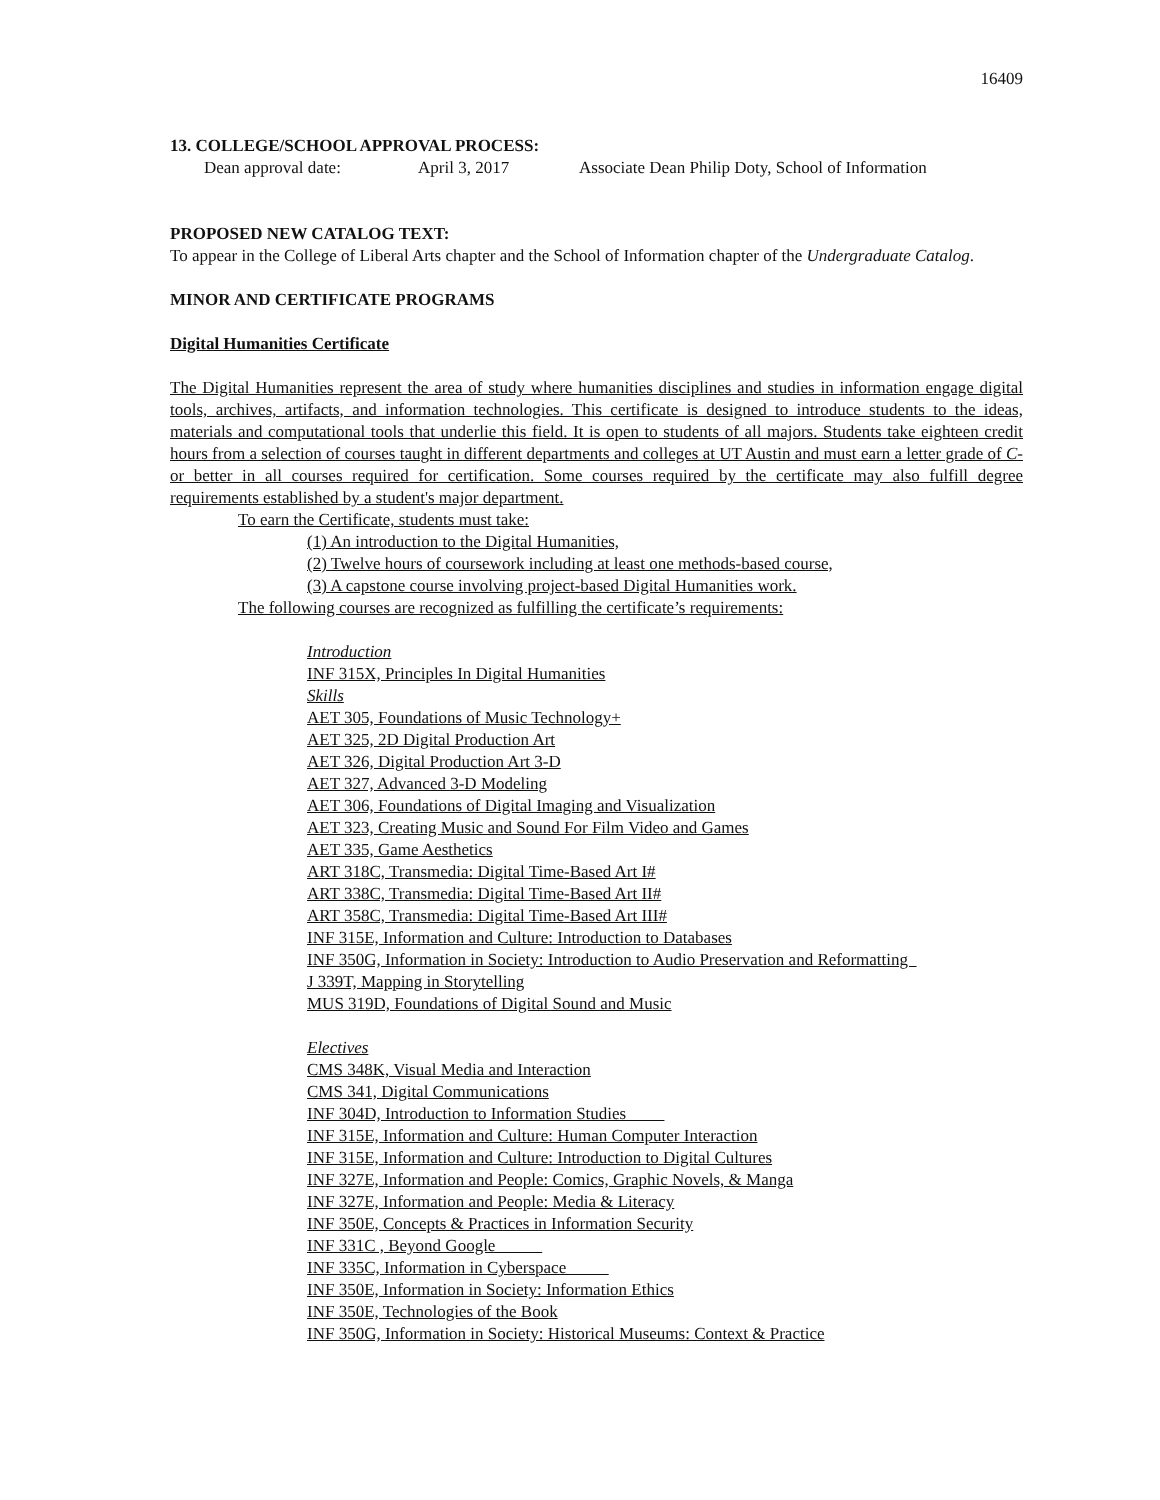16409
13. COLLEGE/SCHOOL APPROVAL PROCESS:
Dean approval date: April 3, 2017 Associate Dean Philip Doty, School of Information
PROPOSED NEW CATALOG TEXT:
To appear in the College of Liberal Arts chapter and the School of Information chapter of the Undergraduate Catalog.
MINOR AND CERTIFICATE PROGRAMS
Digital Humanities Certificate
The Digital Humanities represent the area of study where humanities disciplines and studies in information engage digital tools, archives, artifacts, and information technologies. This certificate is designed to introduce students to the ideas, materials and computational tools that underlie this field. It is open to students of all majors. Students take eighteen credit hours from a selection of courses taught in different departments and colleges at UT Austin and must earn a letter grade of C- or better in all courses required for certification. Some courses required by the certificate may also fulfill degree requirements established by a student's major department.
To earn the Certificate, students must take:
(1) An introduction to the Digital Humanities,
(2) Twelve hours of coursework including at least one methods-based course,
(3) A capstone course involving project-based Digital Humanities work.
The following courses are recognized as fulfilling the certificate’s requirements:
Introduction
INF 315X, Principles In Digital Humanities
Skills
AET 305, Foundations of Music Technology+
AET 325, 2D Digital Production Art
AET 326, Digital Production Art 3-D
AET 327, Advanced 3-D Modeling
AET 306, Foundations of Digital Imaging and Visualization
AET 323, Creating Music and Sound For Film Video and Games
AET 335, Game Aesthetics
ART 318C, Transmedia: Digital Time-Based Art I#
ART 338C, Transmedia: Digital Time-Based Art II#
ART 358C, Transmedia: Digital Time-Based Art III#
INF 315E, Information and Culture: Introduction to Databases
INF 350G, Information in Society: Introduction to Audio Preservation and Reformatting
J 339T, Mapping in Storytelling
MUS 319D, Foundations of Digital Sound and Music
Electives
CMS 348K, Visual Media and Interaction
CMS 341, Digital Communications
INF 304D, Introduction to Information Studies
INF 315E, Information and Culture: Human Computer Interaction
INF 315E, Information and Culture: Introduction to Digital Cultures
INF 327E, Information and People: Comics, Graphic Novels, & Manga
INF 327E, Information and People: Media & Literacy
INF 350E, Concepts & Practices in Information Security
INF 331C , Beyond Google
INF 335C, Information in Cyberspace
INF 350E, Information in Society: Information Ethics
INF 350E, Technologies of the Book
INF 350G, Information in Society: Historical Museums: Context & Practice